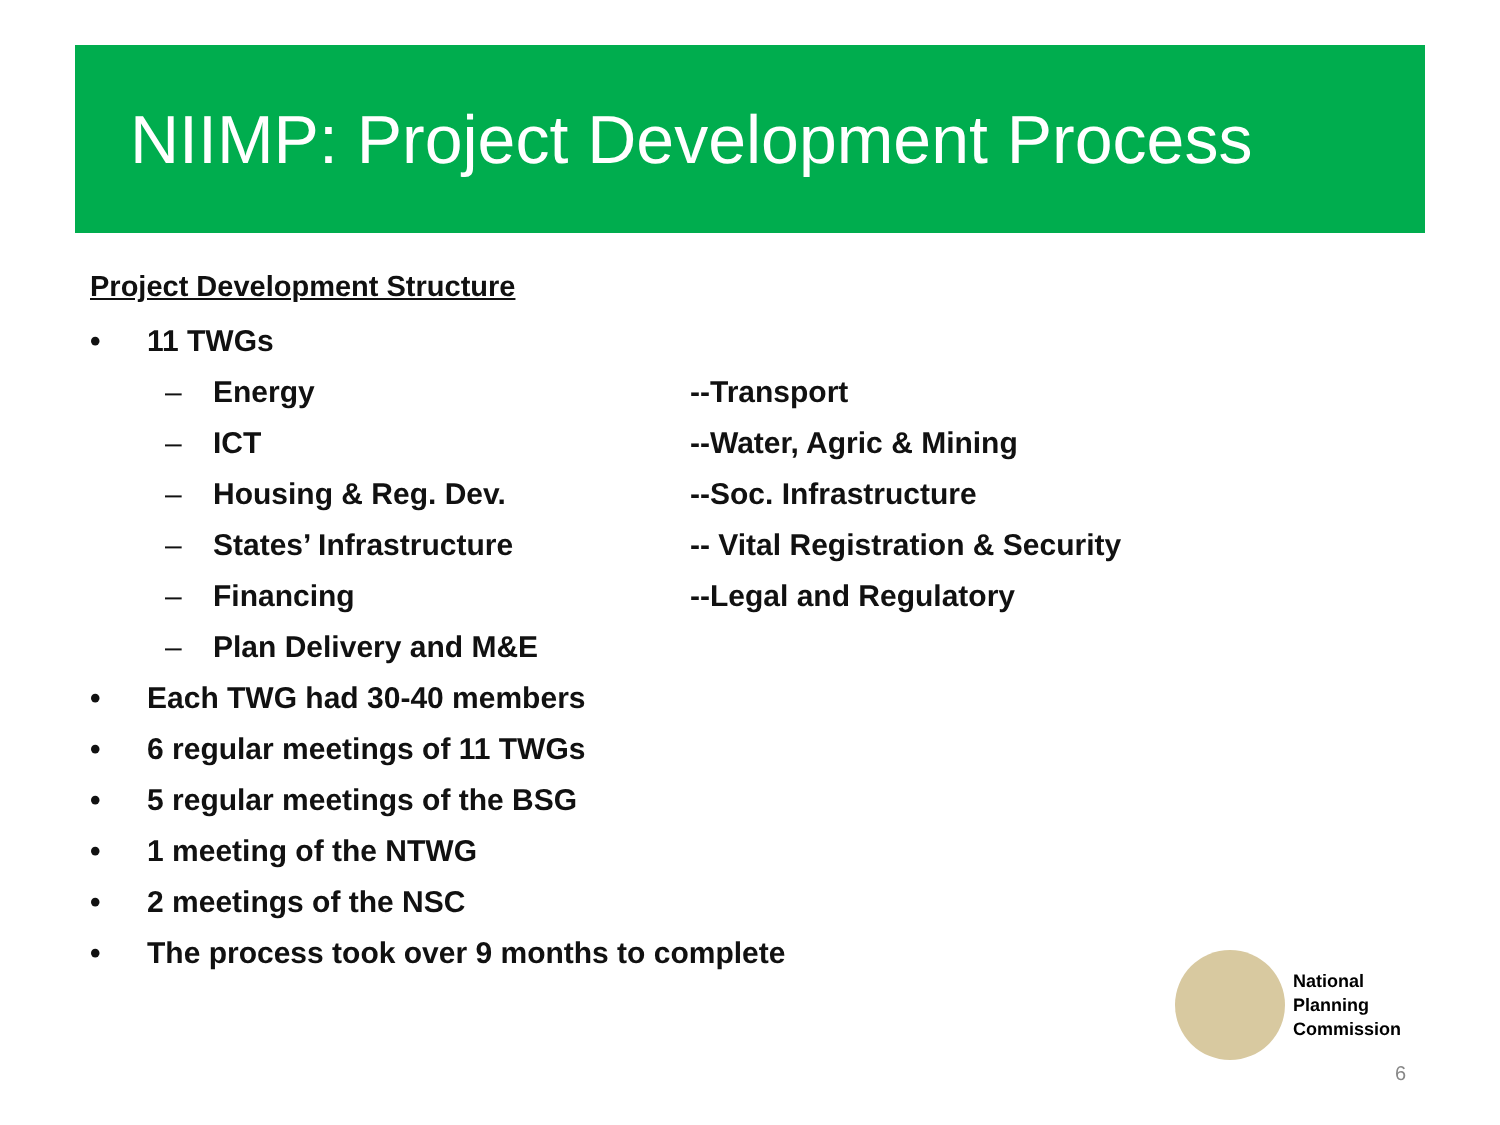NIIMP: Project Development Process
Project Development Structure
• 11 TWGs
– Energy --Transport
– ICT --Water, Agric & Mining
– Housing & Reg. Dev. --Soc. Infrastructure
– States’ Infrastructure -- Vital Registration & Security
– Financing --Legal and Regulatory
– Plan Delivery and M&E
• Each TWG had 30-40 members
• 6 regular meetings of 11 TWGs
• 5 regular meetings of the BSG
• 1 meeting of the NTWG
• 2 meetings of the NSC
• The process took over 9 months to complete
National
Planning
Commission
6